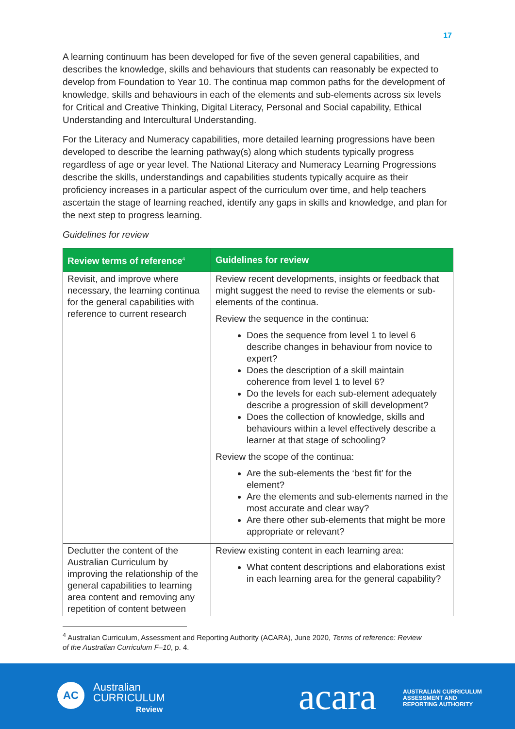17
A learning continuum has been developed for five of the seven general capabilities, and describes the knowledge, skills and behaviours that students can reasonably be expected to develop from Foundation to Year 10. The continua map common paths for the development of knowledge, skills and behaviours in each of the elements and sub-elements across six levels for Critical and Creative Thinking, Digital Literacy, Personal and Social capability, Ethical Understanding and Intercultural Understanding.
For the Literacy and Numeracy capabilities, more detailed learning progressions have been developed to describe the learning pathway(s) along which students typically progress regardless of age or year level. The National Literacy and Numeracy Learning Progressions describe the skills, understandings and capabilities students typically acquire as their proficiency increases in a particular aspect of the curriculum over time, and help teachers ascertain the stage of learning reached, identify any gaps in skills and knowledge, and plan for the next step to progress learning.
Guidelines for review
| Review terms of reference<sup>4</sup> | Guidelines for review |
| --- | --- |
| Revisit, and improve where necessary, the learning continua for the general capabilities with reference to current research | Review recent developments, insights or feedback that might suggest the need to revise the elements or sub-elements of the continua. Review the sequence in the continua: Does the sequence from level 1 to level 6 describe changes in behaviour from novice to expert? Does the description of a skill maintain coherence from level 1 to level 6? Do the levels for each sub-element adequately describe a progression of skill development? Does the collection of knowledge, skills and behaviours within a level effectively describe a learner at that stage of schooling? Review the scope of the continua: Are the sub-elements the ‘best fit’ for the element? Are the elements and sub-elements named in the most accurate and clear way? Are there other sub-elements that might be more appropriate or relevant? |
| Declutter the content of the Australian Curriculum by improving the relationship of the general capabilities to learning area content and removing any repetition of content between | Review existing content in each learning area: What content descriptions and elaborations exist in each learning area for the general capability? |
<sup>4</sup> Australian Curriculum, Assessment and Reporting Authority (ACARA), June 2020, Terms of reference: Review
of the Australian Curriculum F–10, p. 4.
AC
Australian
CURRICULUM
Review
acara
AUSTRALIAN CURRICULUM
ASSESSMENT AND
REPORTING AUTHORITY